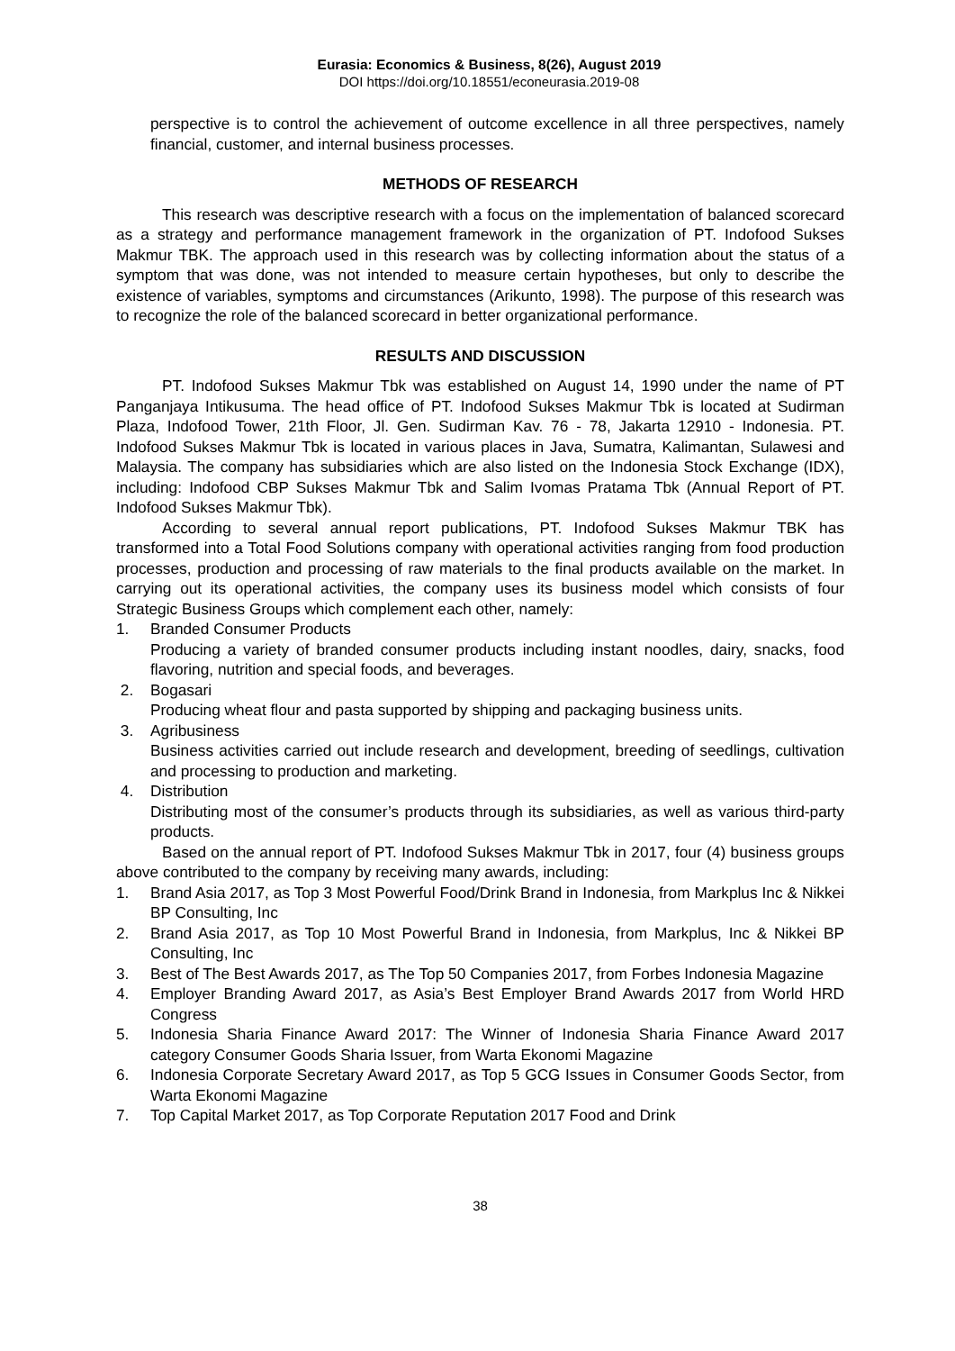Eurasia: Economics & Business, 8(26), August 2019
DOI https://doi.org/10.18551/econeurasia.2019-08
perspective is to control the achievement of outcome excellence in all three perspectives, namely financial, customer, and internal business processes.
METHODS OF RESEARCH
This research was descriptive research with a focus on the implementation of balanced scorecard as a strategy and performance management framework in the organization of PT. Indofood Sukses Makmur TBK. The approach used in this research was by collecting information about the status of a symptom that was done, was not intended to measure certain hypotheses, but only to describe the existence of variables, symptoms and circumstances (Arikunto, 1998). The purpose of this research was to recognize the role of the balanced scorecard in better organizational performance.
RESULTS AND DISCUSSION
PT. Indofood Sukses Makmur Tbk was established on August 14, 1990 under the name of PT Panganjaya Intikusuma. The head office of PT. Indofood Sukses Makmur Tbk is located at Sudirman Plaza, Indofood Tower, 21th Floor, Jl. Gen. Sudirman Kav. 76 - 78, Jakarta 12910 - Indonesia. PT. Indofood Sukses Makmur Tbk is located in various places in Java, Sumatra, Kalimantan, Sulawesi and Malaysia. The company has subsidiaries which are also listed on the Indonesia Stock Exchange (IDX), including: Indofood CBP Sukses Makmur Tbk and Salim Ivomas Pratama Tbk (Annual Report of PT. Indofood Sukses Makmur Tbk).
According to several annual report publications, PT. Indofood Sukses Makmur TBK has transformed into a Total Food Solutions company with operational activities ranging from food production processes, production and processing of raw materials to the final products available on the market. In carrying out its operational activities, the company uses its business model which consists of four Strategic Business Groups which complement each other, namely:
1. Branded Consumer Products
Producing a variety of branded consumer products including instant noodles, dairy, snacks, food flavoring, nutrition and special foods, and beverages.
2. Bogasari
Producing wheat flour and pasta supported by shipping and packaging business units.
3. Agribusiness
Business activities carried out include research and development, breeding of seedlings, cultivation and processing to production and marketing.
4. Distribution
Distributing most of the consumer’s products through its subsidiaries, as well as various third-party products.
Based on the annual report of PT. Indofood Sukses Makmur Tbk in 2017, four (4) business groups above contributed to the company by receiving many awards, including:
1. Brand Asia 2017, as Top 3 Most Powerful Food/Drink Brand in Indonesia, from Markplus Inc & Nikkei BP Consulting, Inc
2. Brand Asia 2017, as Top 10 Most Powerful Brand in Indonesia, from Markplus, Inc & Nikkei BP Consulting, Inc
3. Best of The Best Awards 2017, as The Top 50 Companies 2017, from Forbes Indonesia Magazine
4. Employer Branding Award 2017, as Asia’s Best Employer Brand Awards 2017 from World HRD Congress
5. Indonesia Sharia Finance Award 2017: The Winner of Indonesia Sharia Finance Award 2017 category Consumer Goods Sharia Issuer, from Warta Ekonomi Magazine
6. Indonesia Corporate Secretary Award 2017, as Top 5 GCG Issues in Consumer Goods Sector, from Warta Ekonomi Magazine
7. Top Capital Market 2017, as Top Corporate Reputation 2017 Food and Drink
38